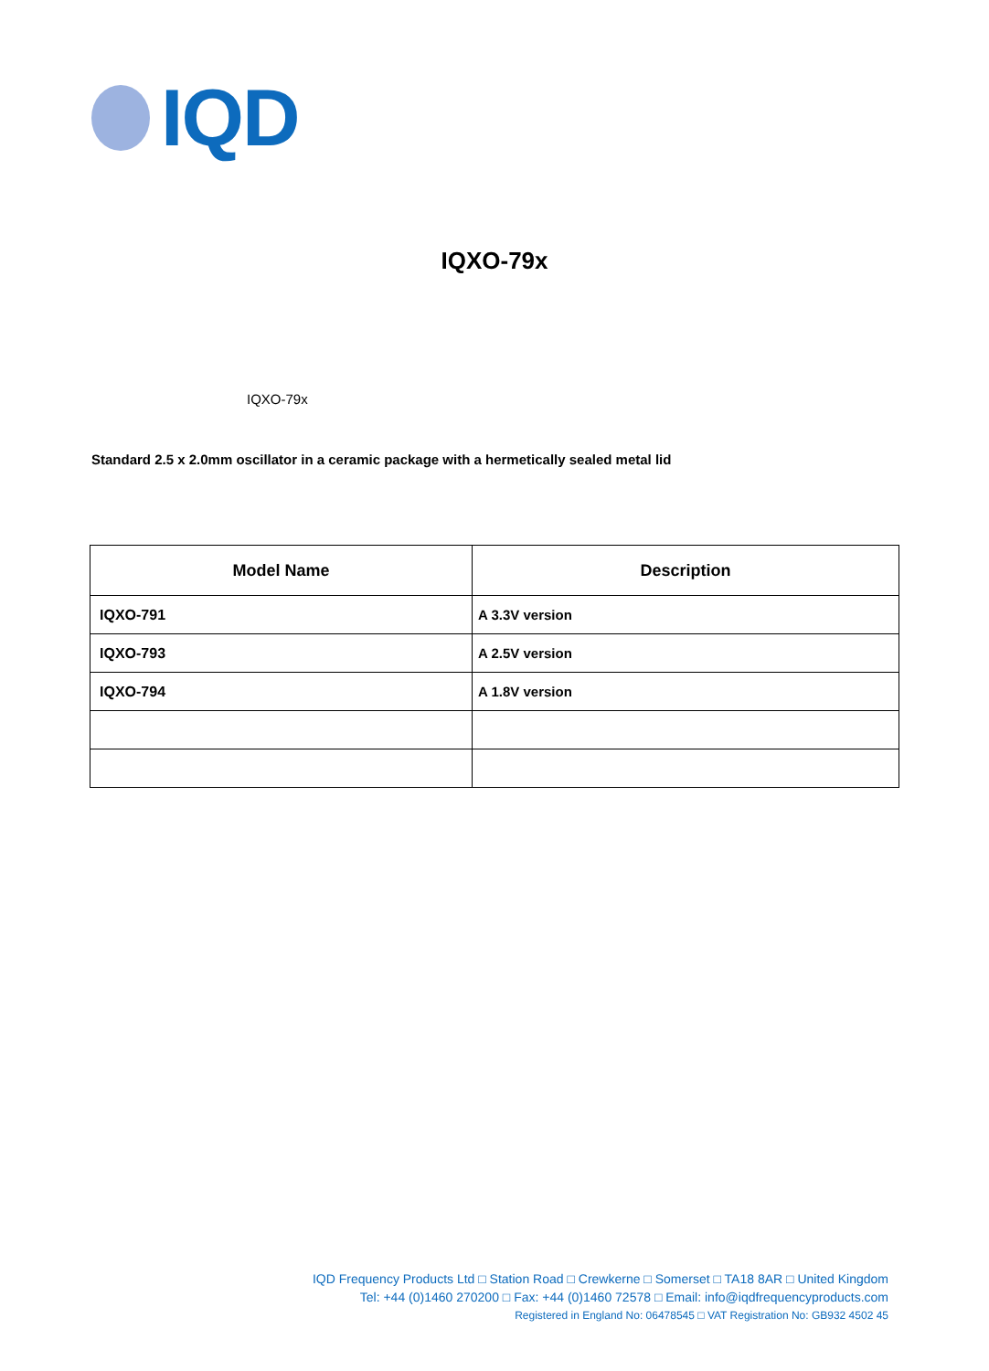IQD
IQXO-79x
IQXO-79x
Standard 2.5 x 2.0mm oscillator in a ceramic package with a hermetically sealed metal lid
| Model Name | Description |
| --- | --- |
| IQXO-791 | A 3.3V version |
| IQXO-793 | A 2.5V version |
| IQXO-794 | A 1.8V version |
IQD Frequency Products Ltd □ Station Road □ Crewkerne □ Somerset □ TA18 8AR □ United Kingdom
Tel: +44 (0)1460 270200 □ Fax: +44 (0)1460 72578 □ Email: info@iqdfrequencyproducts.com
Registered in England No: 06478545 □ VAT Registration No: GB932 4502 45